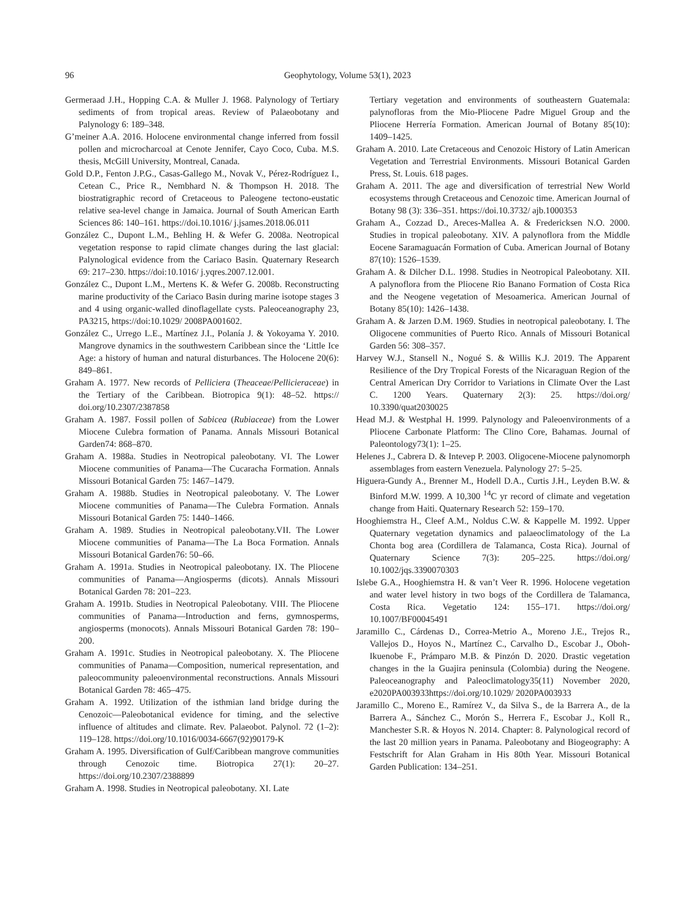96 Geophytology, Volume 53(1), 2023
Germeraad J.H., Hopping C.A. & Muller J. 1968. Palynology of Tertiary sediments of from tropical areas. Review of Palaeobotany and Palynology 6: 189–348.
G’meiner A.A. 2016. Holocene environmental change inferred from fossil pollen and microcharcoal at Cenote Jennifer, Cayo Coco, Cuba. M.S. thesis, McGill University, Montreal, Canada.
Gold D.P., Fenton J.P.G., Casas-Gallego M., Novak V., Pérez-Rodríguez I., Cetean C., Price R., Nembhard N. & Thompson H. 2018. The biostratigraphic record of Cretaceous to Paleogene tectono-eustatic relative sea-level change in Jamaica. Journal of South American Earth Sciences 86: 140–161. https://doi.10.1016/ j.jsames.2018.06.011
González C., Dupont L.M., Behling H. & Wefer G. 2008a. Neotropical vegetation response to rapid climate changes during the last glacial: Palynological evidence from the Cariaco Basin. Quaternary Research 69: 217–230. https://doi:10.1016/ j.yqres.2007.12.001.
González C., Dupont L.M., Mertens K. & Wefer G. 2008b. Reconstructing marine productivity of the Cariaco Basin during marine isotope stages 3 and 4 using organic-walled dinoflagellate cysts. Paleoceanography 23, PA3215, https://doi:10.1029/ 2008PA001602.
González C., Urrego L.E., Martínez J.I., Polanía J. & Yokoyama Y. 2010. Mangrove dynamics in the southwestern Caribbean since the ‘Little Ice Age: a history of human and natural disturbances. The Holocene 20(6): 849–861.
Graham A. 1977. New records of Pelliciera (Theaceae/Pellicieraceae) in the Tertiary of the Caribbean. Biotropica 9(1): 48–52. https:// doi.org/10.2307/2387858
Graham A. 1987. Fossil pollen of Sabicea (Rubiaceae) from the Lower Miocene Culebra formation of Panama. Annals Missouri Botanical Garden74: 868–870.
Graham A. 1988a. Studies in Neotropical paleobotany. VI. The Lower Miocene communities of Panama—The Cucaracha Formation. Annals Missouri Botanical Garden 75: 1467–1479.
Graham A. 1988b. Studies in Neotropical paleobotany. V. The Lower Miocene communities of Panama—The Culebra Formation. Annals Missouri Botanical Garden 75: 1440–1466.
Graham A. 1989. Studies in Neotropical paleobotany.VII. The Lower Miocene communities of Panama—The La Boca Formation. Annals Missouri Botanical Garden76: 50–66.
Graham A. 1991a. Studies in Neotropical paleobotany. IX. The Pliocene communities of Panama—Angiosperms (dicots). Annals Missouri Botanical Garden 78: 201–223.
Graham A. 1991b. Studies in Neotropical Paleobotany. VIII. The Pliocene communities of Panama—Introduction and ferns, gymnosperms, angiosperms (monocots). Annals Missouri Botanical Garden 78: 190–200.
Graham A. 1991c. Studies in Neotropical paleobotany. X. The Pliocene communities of Panama—Composition, numerical representation, and paleocommunity paleoenvironmental reconstructions. Annals Missouri Botanical Garden 78: 465–475.
Graham A. 1992. Utilization of the isthmian land bridge during the Cenozoic—Paleobotanical evidence for timing, and the selective influence of altitudes and climate. Rev. Palaeobot. Palynol. 72 (1–2): 119–128. https://doi.org/10.1016/0034-6667(92)90179-K
Graham A. 1995. Diversification of Gulf/Caribbean mangrove communities through Cenozoic time. Biotropica 27(1): 20–27. https://doi.org/10.2307/2388899
Graham A. 1998. Studies in Neotropical paleobotany. XI. Late
Tertiary vegetation and environments of southeastern Guatemala: palynofloras from the Mio-Pliocene Padre Miguel Group and the Pliocene Herrería Formation. American Journal of Botany 85(10): 1409–1425.
Graham A. 2010. Late Cretaceous and Cenozoic History of Latin American Vegetation and Terrestrial Environments. Missouri Botanical Garden Press, St. Louis. 618 pages.
Graham A. 2011. The age and diversification of terrestrial New World ecosystems through Cretaceous and Cenozoic time. American Journal of Botany 98 (3): 336–351. https://doi.10.3732/ ajb.1000353
Graham A., Cozzad D., Areces-Mallea A. & Fredericksen N.O. 2000. Studies in tropical paleobotany. XIV. A palynoflora from the Middle Eocene Saramaguacán Formation of Cuba. American Journal of Botany 87(10): 1526–1539.
Graham A. & Dilcher D.L. 1998. Studies in Neotropical Paleobotany. XII. A palynoflora from the Pliocene Rio Banano Formation of Costa Rica and the Neogene vegetation of Mesoamerica. American Journal of Botany 85(10): 1426–1438.
Graham A. & Jarzen D.M. 1969. Studies in neotropical paleobotany. I. The Oligocene communities of Puerto Rico. Annals of Missouri Botanical Garden 56: 308–357.
Harvey W.J., Stansell N., Nogué S. & Willis K.J. 2019. The Apparent Resilience of the Dry Tropical Forests of the Nicaraguan Region of the Central American Dry Corridor to Variations in Climate Over the Last C. 1200 Years. Quaternary 2(3): 25. https://doi.org/ 10.3390/quat2030025
Head M.J. & Westphal H. 1999. Palynology and Paleoenvironments of a Pliocene Carbonate Platform: The Clino Core, Bahamas. Journal of Paleontology73(1): 1–25.
Helenes J., Cabrera D. & Intevep P. 2003. Oligocene-Miocene palynomorph assemblages from eastern Venezuela. Palynology 27: 5–25.
Higuera-Gundy A., Brenner M., Hodell D.A., Curtis J.H., Leyden B.W. & Binford M.W. 1999. A 10,300 <sup>14</sup>C yr record of climate and vegetation change from Haiti. Quaternary Research 52: 159–170.
Hooghiemstra H., Cleef A.M., Noldus C.W. & Kappelle M. 1992. Upper Quaternary vegetation dynamics and palaeoclimatology of the La Chonta bog area (Cordillera de Talamanca, Costa Rica). Journal of Quaternary Science 7(3): 205–225. https://doi.org/ 10.1002/jqs.3390070303
Islebe G.A., Hooghiemstra H. & van’t Veer R. 1996. Holocene vegetation and water level history in two bogs of the Cordillera de Talamanca, Costa Rica. Vegetatio 124: 155–171. https://doi.org/ 10.1007/BF00045491
Jaramillo C., Cárdenas D., Correa-Metrio A., Moreno J.E., Trejos R., Vallejos D., Hoyos N., Martínez C., Carvalho D., Escobar J., Oboh-Ikuenobe F., Prámparo M.B. & Pinzón D. 2020. Drastic vegetation changes in the la Guajira peninsula (Colombia) during the Neogene. Paleoceanography and Paleoclimatology35(11) November 2020, e2020PA003933https://doi.org/10.1029/ 2020PA003933
Jaramillo C., Moreno E., Ramírez V., da Silva S., de la Barrera A., de la Barrera A., Sánchez C., Morón S., Herrera F., Escobar J., Koll R., Manchester S.R. & Hoyos N. 2014. Chapter: 8. Palynological record of the last 20 million years in Panama. Paleobotany and Biogeography: A Festschrift for Alan Graham in His 80th Year. Missouri Botanical Garden Publication: 134–251.